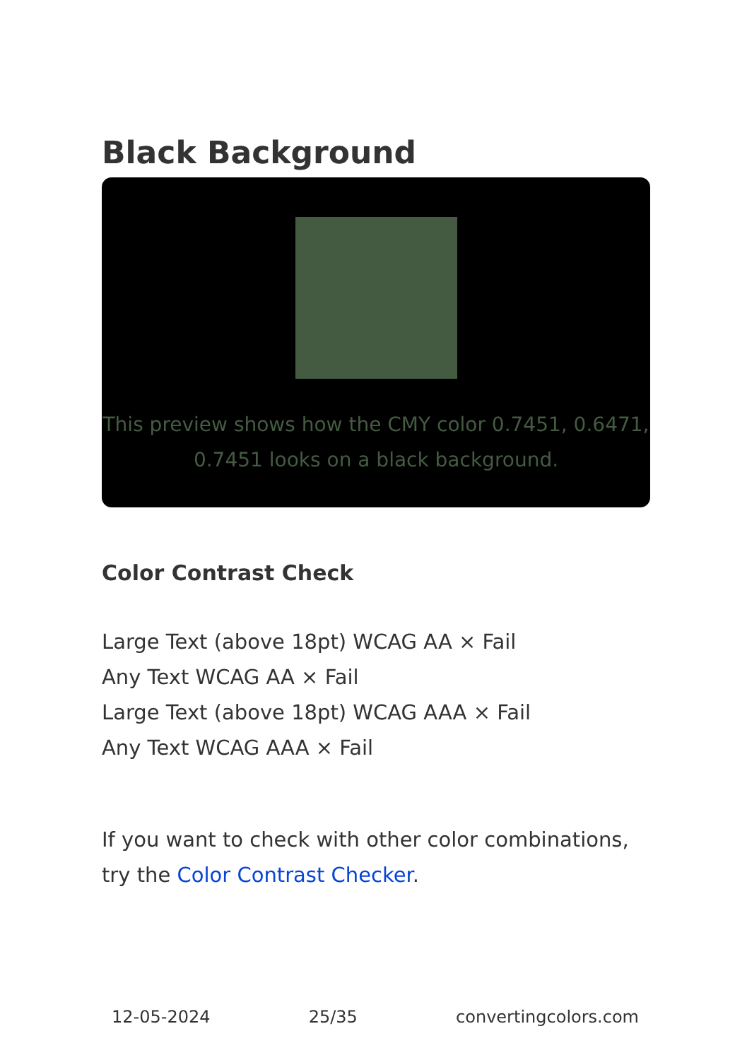Black Background
This preview shows how the CMY color 0.7451, 0.6471, 0.7451 looks on a black background.
Color Contrast Check
Large Text (above 18pt) WCAG AA × Fail
Any Text WCAG AA × Fail
Large Text (above 18pt) WCAG AAA × Fail
Any Text WCAG AAA × Fail
If you want to check with other color combinations, try the Color Contrast Checker.
12-05-2024 25/35 convertingcolors.com